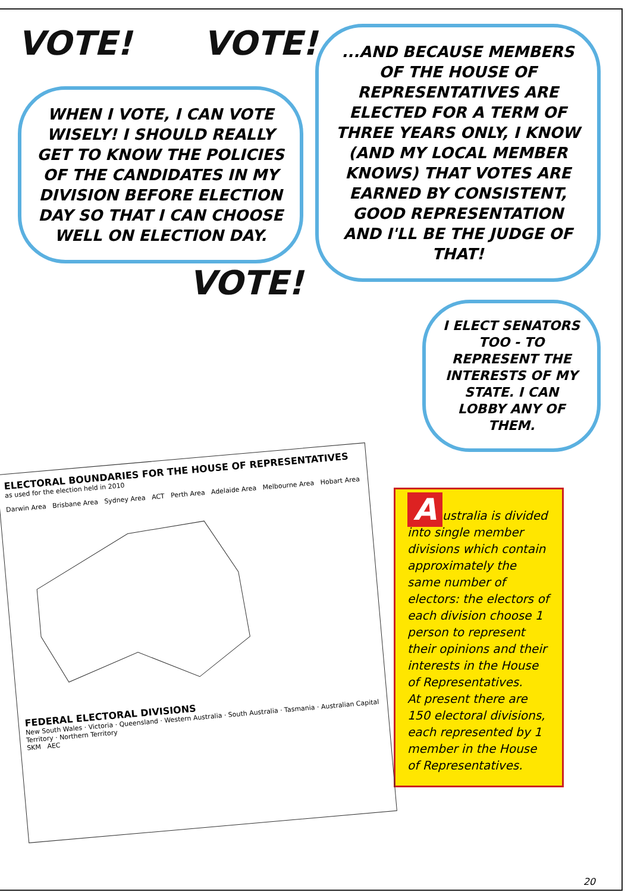VOTE! VOTE!
WHEN I VOTE, I CAN VOTE WISELY! I SHOULD REALLY GET TO KNOW THE POLICIES OF THE CANDIDATES IN MY DIVISION BEFORE ELECTION DAY SO THAT I CAN CHOOSE WELL ON ELECTION DAY.
VOTE!
...AND BECAUSE MEMBERS OF THE HOUSE OF REPRESENTATIVES ARE ELECTED FOR A TERM OF THREE YEARS ONLY, I KNOW (AND MY LOCAL MEMBER KNOWS) THAT VOTES ARE EARNED BY CONSISTENT, GOOD REPRESENTATION AND I'LL BE THE JUDGE OF THAT!
I ELECT SENATORS TOO - TO REPRESENT THE INTERESTS OF MY STATE. I CAN LOBBY ANY OF THEM.
ELECTORAL BOUNDARIES FOR THE HOUSE OF REPRESENTATIVES
as used for the election held in 2010
Darwin Area Brisbane Area Sydney Area ACT Perth Area Adelaide Area Melbourne Area Hobart Area
FEDERAL ELECTORAL DIVISIONS
New South Wales · Victoria · Queensland · Western Australia · South Australia · Tasmania · Australian Capital Territory · Northern Territory
SKM AEC
Australia is divided into single member divisions which contain approximately the same number of electors: the electors of each division choose 1 person to represent their opinions and their interests in the House of Representatives.
At present there are 150 electoral divisions, each represented by 1 member in the House of Representatives.
20